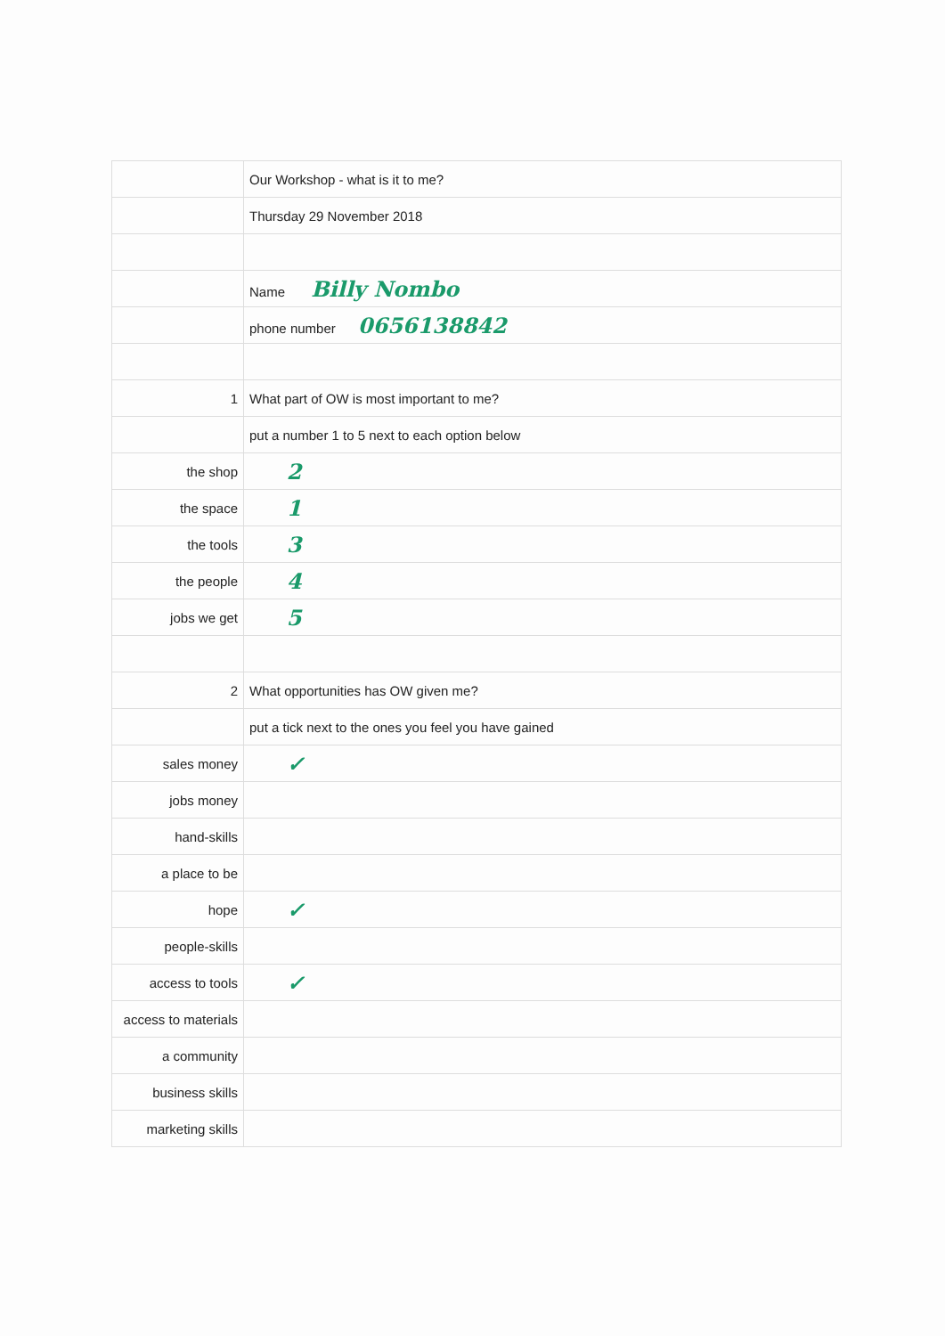| | Our Workshop - what is it to me? |
| | Thursday 29 November 2018 |
| | Name Billy Nombo |
| | phone number 0656138842 |
| 1 | What part of OW is most important to me? |
| | put a number 1 to 5 next to each option below |
| the shop | 2 |
| the space | 1 |
| the tools | 3 |
| the people | 4 |
| jobs we get | 5 |
| 2 | What opportunities has OW given me? |
| | put a tick next to the ones you feel you have gained |
| sales money | ✓ |
| jobs money | |
| hand-skills | |
| a place to be | |
| hope | ✓ |
| people-skills | |
| access to tools | ✓ |
| access to materials | |
| a community | |
| business skills | |
| marketing skills | |